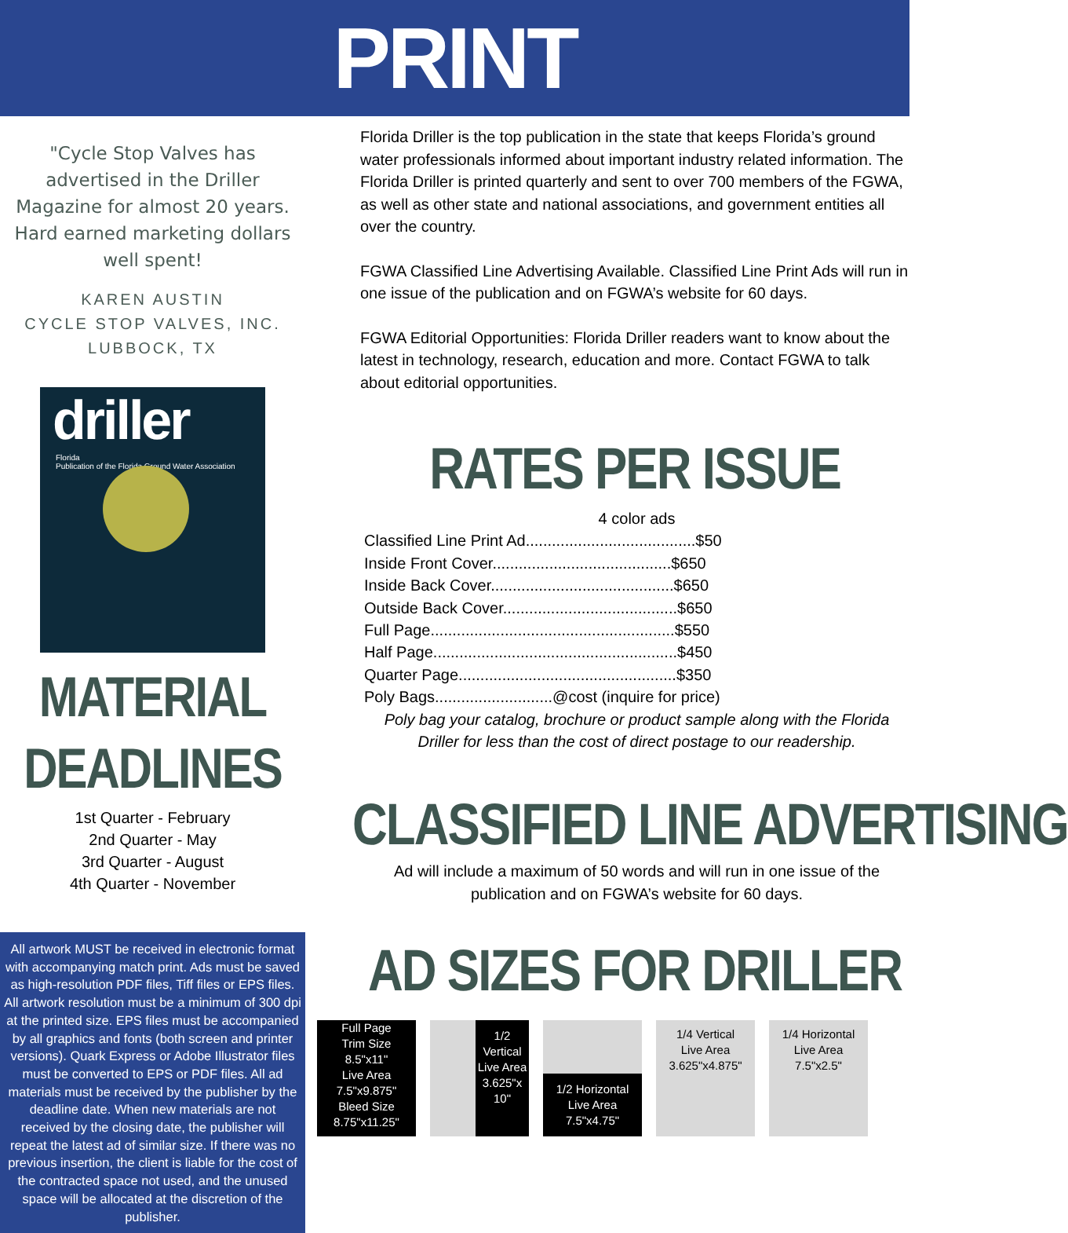PRINT
"Cycle Stop Valves has advertised in the Driller Magazine for almost 20 years. Hard earned marketing dollars well spent!
KAREN AUSTIN
CYCLE STOP VALVES, INC.
LUBBOCK, TX
driller
Florida
Publication of the Florida Ground Water Association
MATERIAL
DEADLINES
1st Quarter - February
2nd Quarter - May
3rd Quarter - August
4th Quarter - November
All artwork MUST be received in electronic format with accompanying match print. Ads must be saved as high-resolution PDF files, Tiff files or EPS files. All artwork resolution must be a minimum of 300 dpi at the printed size. EPS files must be accompanied by all graphics and fonts (both screen and printer versions). Quark Express or Adobe Illustrator files must be converted to EPS or PDF files. All ad materials must be received by the publisher by the deadline date. When new materials are not received by the closing date, the publisher will repeat the latest ad of similar size. If there was no previous insertion, the client is liable for the cost of the contracted space not used, and the unused space will be allocated at the discretion of the publisher.
Florida Driller is the top publication in the state that keeps Florida’s ground water professionals informed about important industry related information. The Florida Driller is printed quarterly and sent to over 700 members of the FGWA, as well as other state and national associations, and government entities all over the country.
FGWA Classified Line Advertising Available. Classified Line Print Ads will run in one issue of the publication and on FGWA’s website for 60 days.
FGWA Editorial Opportunities: Florida Driller readers want to know about the latest in technology, research, education and more. Contact FGWA to talk about editorial opportunities.
RATES PER ISSUE
4 color ads
Classified Line Print Ad.......................................$50
Inside Front Cover.........................................$650
Inside Back Cover..........................................$650
Outside Back Cover........................................$650
Full Page........................................................$550
Half Page........................................................$450
Quarter Page..................................................$350
Poly Bags...........................@cost (inquire for price)
Poly bag your catalog, brochure or product sample along with the Florida Driller for less than the cost of direct postage to our readership.
CLASSIFIED LINE ADVERTISING
Ad will include a maximum of 50 words and will run in one issue of the publication and on FGWA’s website for 60 days.
AD SIZES FOR DRILLER
Full Page
Trim Size
8.5"x11"
Live Area
7.5"x9.875"
Bleed Size
8.75"x11.25"
1/2 Vertical Live Area 3.625"x 10"
1/2 Horizontal
Live Area
7.5"x4.75"
1/4 Vertical
Live Area
3.625"x4.875"
1/4 Horizontal
Live Area
7.5"x2.5"